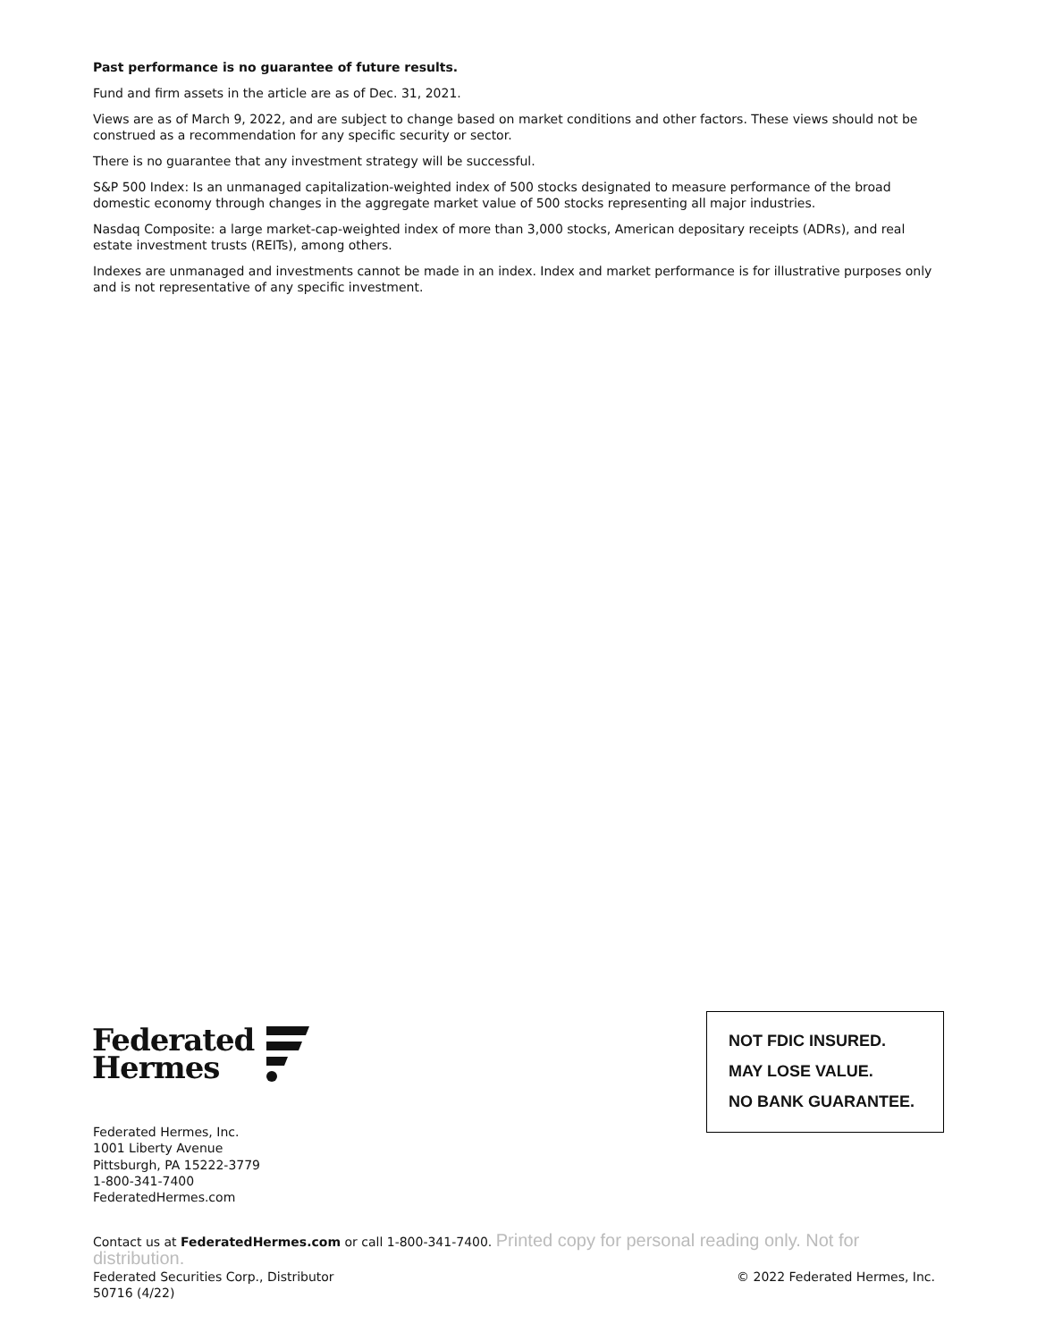Past performance is no guarantee of future results.
Fund and firm assets in the article are as of Dec. 31, 2021.
Views are as of March 9, 2022, and are subject to change based on market conditions and other factors. These views should not be construed as a recommendation for any specific security or sector.
There is no guarantee that any investment strategy will be successful.
S&P 500 Index: Is an unmanaged capitalization-weighted index of 500 stocks designated to measure performance of the broad domestic economy through changes in the aggregate market value of 500 stocks representing all major industries.
Nasdaq Composite: a large market-cap-weighted index of more than 3,000 stocks, American depositary receipts (ADRs), and real estate investment trusts (REITs), among others.
Indexes are unmanaged and investments cannot be made in an index. Index and market performance is for illustrative purposes only and is not representative of any specific investment.
Federated
Hermes
NOT FDIC INSURED.
MAY LOSE VALUE.
NO BANK GUARANTEE.
Federated Hermes, Inc.
1001 Liberty Avenue
Pittsburgh, PA 15222-3779
1-800-341-7400
FederatedHermes.com
Contact us at FederatedHermes.com or call 1-800-341-7400. Printed copy for personal reading only. Not for distribution.
Federated Securities Corp., Distributor © 2022 Federated Hermes, Inc.
50716 (4/22)